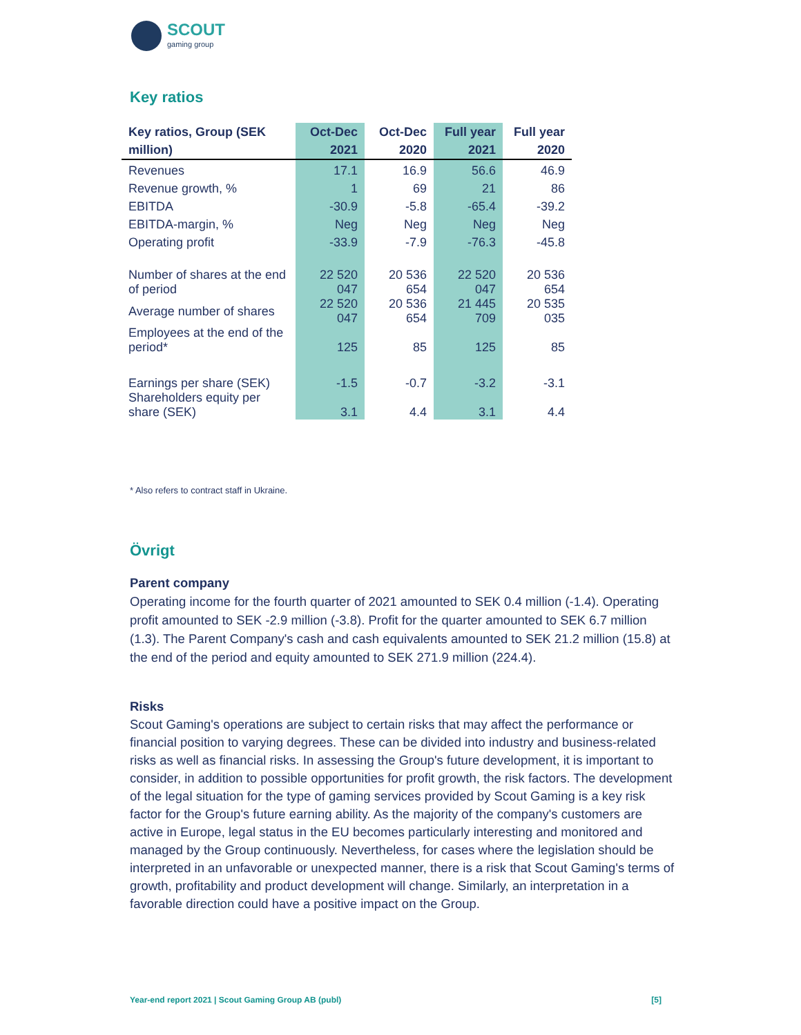SCOUT
gaming group
Key ratios
| Key ratios, Group (SEK million) | Oct-Dec 2021 | Oct-Dec 2020 | Full year 2021 | Full year 2020 |
| --- | --- | --- | --- | --- |
| Revenues | 17.1 | 16.9 | 56.6 | 46.9 |
| Revenue growth, % | 1 | 69 | 21 | 86 |
| EBITDA | -30.9 | -5.8 | -65.4 | -39.2 |
| EBITDA-margin, % | Neg | Neg | Neg | Neg |
| Operating profit | -33.9 | -7.9 | -76.3 | -45.8 |
| Number of shares at the end of period | 22 520 047 | 20 536 654 | 22 520 047 | 20 536 654 |
| Average number of shares | 22 520 047 | 20 536 654 | 21 445 709 | 20 535 035 |
| Employees at the end of the period* | 125 | 85 | 125 | 85 |
| Earnings per share (SEK) | -1.5 | -0.7 | -3.2 | -3.1 |
| Shareholders equity per share (SEK) | 3.1 | 4.4 | 3.1 | 4.4 |
* Also refers to contract staff in Ukraine.
Övrigt
Parent company
Operating income for the fourth quarter of 2021 amounted to SEK 0.4 million (-1.4). Operating profit amounted to SEK -2.9 million (-3.8). Profit for the quarter amounted to SEK 6.7 million (1.3). The Parent Company's cash and cash equivalents amounted to SEK 21.2 million (15.8) at the end of the period and equity amounted to SEK 271.9 million (224.4).
Risks
Scout Gaming's operations are subject to certain risks that may affect the performance or financial position to varying degrees. These can be divided into industry and business-related risks as well as financial risks. In assessing the Group's future development, it is important to consider, in addition to possible opportunities for profit growth, the risk factors. The development of the legal situation for the type of gaming services provided by Scout Gaming is a key risk factor for the Group's future earning ability. As the majority of the company's customers are active in Europe, legal status in the EU becomes particularly interesting and monitored and managed by the Group continuously. Nevertheless, for cases where the legislation should be interpreted in an unfavorable or unexpected manner, there is a risk that Scout Gaming's terms of growth, profitability and product development will change. Similarly, an interpretation in a favorable direction could have a positive impact on the Group.
Year-end report 2021 | Scout Gaming Group AB (publ) [5]